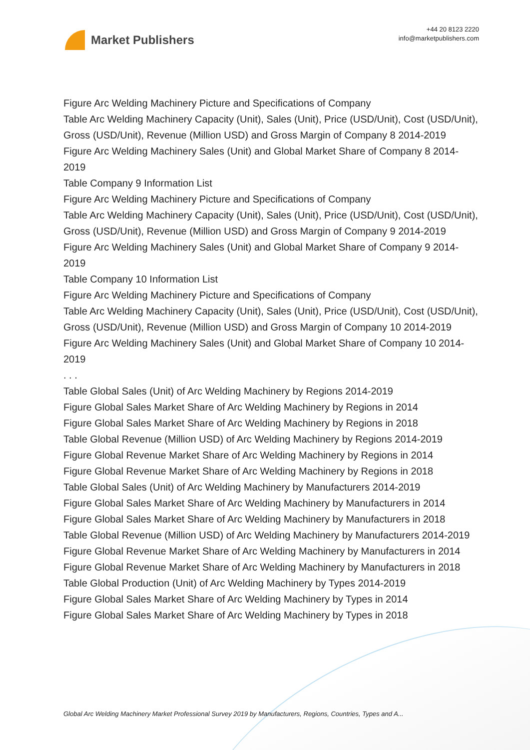Market Publishers
+44 20 8123 2220
info@marketpublishers.com
Figure Arc Welding Machinery Picture and Specifications of Company
Table Arc Welding Machinery Capacity (Unit), Sales (Unit), Price (USD/Unit), Cost (USD/Unit), Gross (USD/Unit), Revenue (Million USD) and Gross Margin of Company 8 2014-2019
Figure Arc Welding Machinery Sales (Unit) and Global Market Share of Company 8 2014-2019
Table Company 9 Information List
Figure Arc Welding Machinery Picture and Specifications of Company
Table Arc Welding Machinery Capacity (Unit), Sales (Unit), Price (USD/Unit), Cost (USD/Unit), Gross (USD/Unit), Revenue (Million USD) and Gross Margin of Company 9 2014-2019
Figure Arc Welding Machinery Sales (Unit) and Global Market Share of Company 9 2014-2019
Table Company 10 Information List
Figure Arc Welding Machinery Picture and Specifications of Company
Table Arc Welding Machinery Capacity (Unit), Sales (Unit), Price (USD/Unit), Cost (USD/Unit), Gross (USD/Unit), Revenue (Million USD) and Gross Margin of Company 10 2014-2019
Figure Arc Welding Machinery Sales (Unit) and Global Market Share of Company 10 2014-2019
. . .
Table Global Sales (Unit) of Arc Welding Machinery by Regions 2014-2019
Figure Global Sales Market Share of Arc Welding Machinery by Regions in 2014
Figure Global Sales Market Share of Arc Welding Machinery by Regions in 2018
Table Global Revenue (Million USD) of Arc Welding Machinery by Regions 2014-2019
Figure Global Revenue Market Share of Arc Welding Machinery by Regions in 2014
Figure Global Revenue Market Share of Arc Welding Machinery by Regions in 2018
Table Global Sales (Unit) of Arc Welding Machinery by Manufacturers 2014-2019
Figure Global Sales Market Share of Arc Welding Machinery by Manufacturers in 2014
Figure Global Sales Market Share of Arc Welding Machinery by Manufacturers in 2018
Table Global Revenue (Million USD) of Arc Welding Machinery by Manufacturers 2014-2019
Figure Global Revenue Market Share of Arc Welding Machinery by Manufacturers in 2014
Figure Global Revenue Market Share of Arc Welding Machinery by Manufacturers in 2018
Table Global Production (Unit) of Arc Welding Machinery by Types 2014-2019
Figure Global Sales Market Share of Arc Welding Machinery by Types in 2014
Figure Global Sales Market Share of Arc Welding Machinery by Types in 2018
Global Arc Welding Machinery Market Professional Survey 2019 by Manufacturers, Regions, Countries, Types and A...